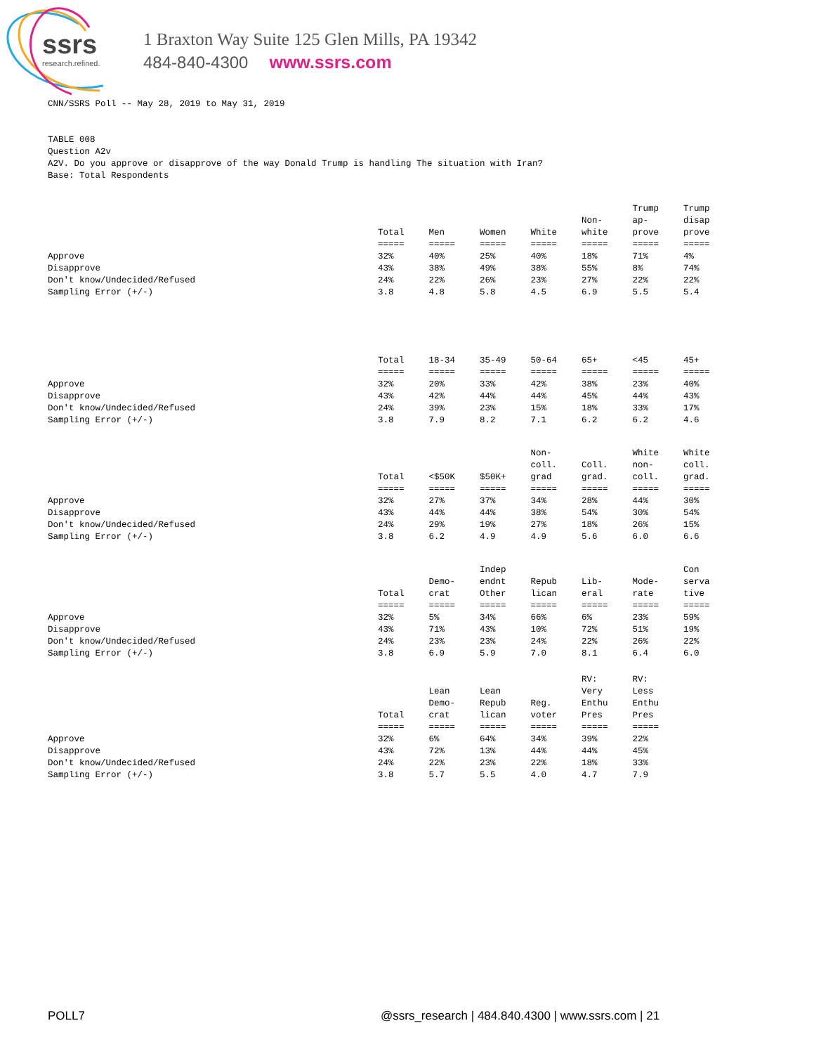ssrs
research.refined.
1 Braxton Way Suite 125 Glen Mills, PA 19342
484-840-4300 www.ssrs.com
CNN/SSRS Poll -- May 28, 2019 to May 31, 2019
TABLE 008
Question A2v
A2V. Do you approve or disapprove of the way Donald Trump is handling The situation with Iran?
Base: Total Respondents
| | Total | Men | Women | White | Non- white | Trump ap- prove | Trump disap prove |
| --- | --- | --- | --- | --- | --- | --- | --- |
| | ===== | ===== | ===== | ===== | ===== | ===== | ===== |
| Approve | 32% | 40% | 25% | 40% | 18% | 71% | 4% |
| Disapprove | 43% | 38% | 49% | 38% | 55% | 8% | 74% |
| Don't know/Undecided/Refused | 24% | 22% | 26% | 23% | 27% | 22% | 22% |
| Sampling Error (+/-) | 3.8 | 4.8 | 5.8 | 4.5 | 6.9 | 5.5 | 5.4 |
| | Total | 18-34 | 35-49 | 50-64 | 65+ | <45 | 45+ |
| --- | --- | --- | --- | --- | --- | --- | --- |
| | ===== | ===== | ===== | ===== | ===== | ===== | ===== |
| Approve | 32% | 20% | 33% | 42% | 38% | 23% | 40% |
| Disapprove | 43% | 42% | 44% | 44% | 45% | 44% | 43% |
| Don't know/Undecided/Refused | 24% | 39% | 23% | 15% | 18% | 33% | 17% |
| Sampling Error (+/-) | 3.8 | 7.9 | 8.2 | 7.1 | 6.2 | 6.2 | 4.6 |
| | Total | <$50K | $50K+ | Non- coll. grad | Coll. grad. | White non- coll. | White coll. grad. |
| --- | --- | --- | --- | --- | --- | --- | --- |
| | ===== | ===== | ===== | ===== | ===== | ===== | ===== |
| Approve | 32% | 27% | 37% | 34% | 28% | 44% | 30% |
| Disapprove | 43% | 44% | 44% | 38% | 54% | 30% | 54% |
| Don't know/Undecided/Refused | 24% | 29% | 19% | 27% | 18% | 26% | 15% |
| Sampling Error (+/-) | 3.8 | 6.2 | 4.9 | 4.9 | 5.6 | 6.0 | 6.6 |
| | Total | Demo- crat | Indep endnt Other | Repub lican | Lib- eral | Mode- rate | Con serva tive |
| --- | --- | --- | --- | --- | --- | --- | --- |
| | ===== | ===== | ===== | ===== | ===== | ===== | ===== |
| Approve | 32% | 5% | 34% | 66% | 6% | 23% | 59% |
| Disapprove | 43% | 71% | 43% | 10% | 72% | 51% | 19% |
| Don't know/Undecided/Refused | 24% | 23% | 23% | 24% | 22% | 26% | 22% |
| Sampling Error (+/-) | 3.8 | 6.9 | 5.9 | 7.0 | 8.1 | 6.4 | 6.0 |
| | Total | Lean Demo- crat | Lean Repub lican | Reg. voter | RV: Very Enthu Pres | RV: Less Enthu Pres | |
| --- | --- | --- | --- | --- | --- | --- | --- |
| | ===== | ===== | ===== | ===== | ===== | ===== | |
| Approve | 32% | 6% | 64% | 34% | 39% | 22% | |
| Disapprove | 43% | 72% | 13% | 44% | 44% | 45% | |
| Don't know/Undecided/Refused | 24% | 22% | 23% | 22% | 18% | 33% | |
| Sampling Error (+/-) | 3.8 | 5.7 | 5.5 | 4.0 | 4.7 | 7.9 | |
POLL7 @ssrs_research | 484.840.4300 | www.ssrs.com | 21